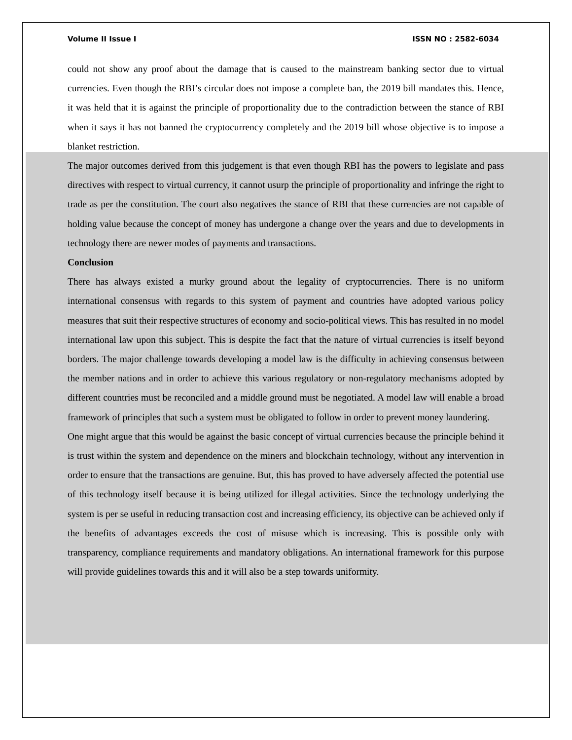Volume II Issue I ISSN NO : 2582-6034
could not show any proof about the damage that is caused to the mainstream banking sector due to virtual currencies. Even though the RBI’s circular does not impose a complete ban, the 2019 bill mandates this. Hence, it was held that it is against the principle of proportionality due to the contradiction between the stance of RBI when it says it has not banned the cryptocurrency completely and the 2019 bill whose objective is to impose a blanket restriction.
The major outcomes derived from this judgement is that even though RBI has the powers to legislate and pass directives with respect to virtual currency, it cannot usurp the principle of proportionality and infringe the right to trade as per the constitution. The court also negatives the stance of RBI that these currencies are not capable of holding value because the concept of money has undergone a change over the years and due to developments in technology there are newer modes of payments and transactions.
Conclusion
There has always existed a murky ground about the legality of cryptocurrencies. There is no uniform international consensus with regards to this system of payment and countries have adopted various policy measures that suit their respective structures of economy and socio-political views. This has resulted in no model international law upon this subject. This is despite the fact that the nature of virtual currencies is itself beyond borders. The major challenge towards developing a model law is the difficulty in achieving consensus between the member nations and in order to achieve this various regulatory or non-regulatory mechanisms adopted by different countries must be reconciled and a middle ground must be negotiated. A model law will enable a broad framework of principles that such a system must be obligated to follow in order to prevent money laundering.
One might argue that this would be against the basic concept of virtual currencies because the principle behind it is trust within the system and dependence on the miners and blockchain technology, without any intervention in order to ensure that the transactions are genuine. But, this has proved to have adversely affected the potential use of this technology itself because it is being utilized for illegal activities. Since the technology underlying the system is per se useful in reducing transaction cost and increasing efficiency, its objective can be achieved only if the benefits of advantages exceeds the cost of misuse which is increasing. This is possible only with transparency, compliance requirements and mandatory obligations. An international framework for this purpose will provide guidelines towards this and it will also be a step towards uniformity.